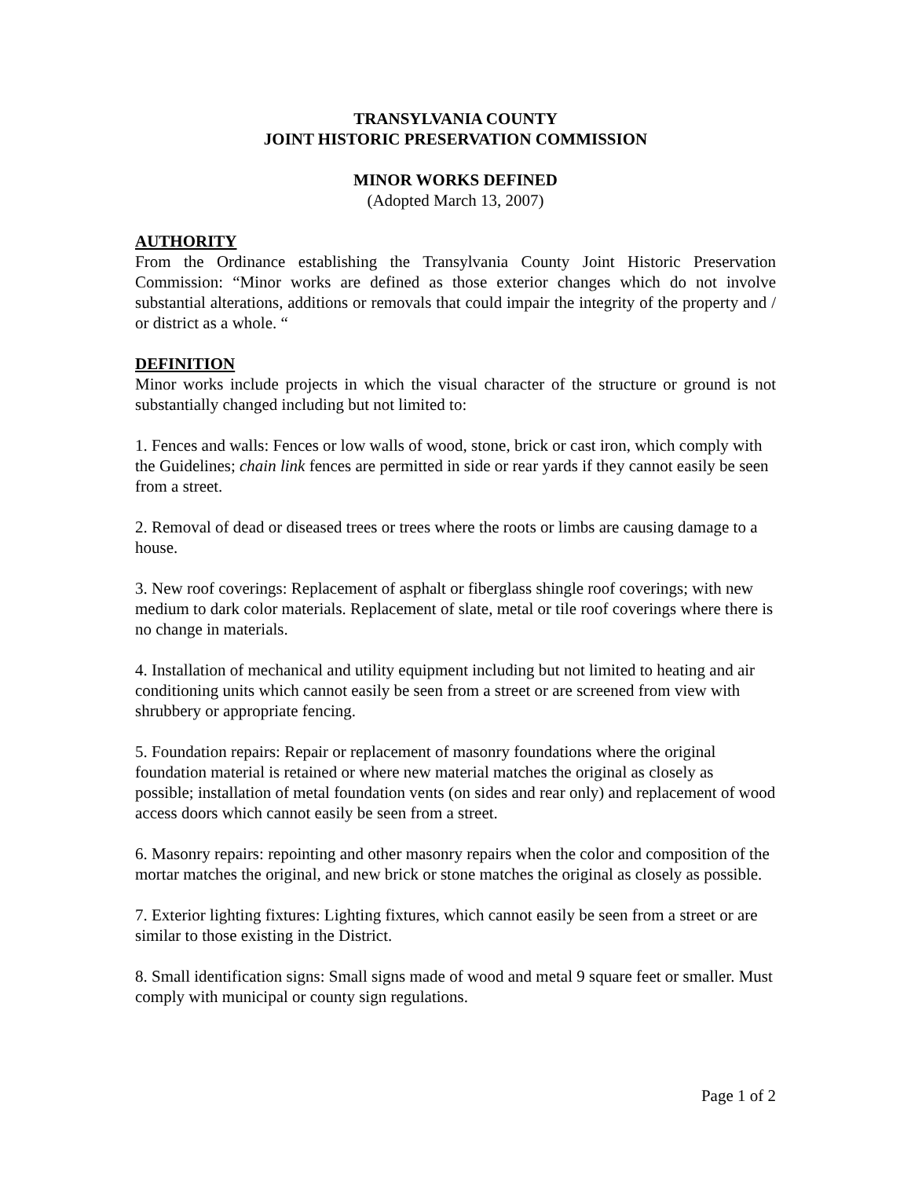TRANSYLVANIA COUNTY
JOINT HISTORIC PRESERVATION COMMISSION
MINOR WORKS DEFINED
(Adopted March 13, 2007)
AUTHORITY
From the Ordinance establishing the Transylvania County Joint Historic Preservation Commission: “Minor works are defined as those exterior changes which do not involve substantial alterations, additions or removals that could impair the integrity of the property and / or district as a whole. “
DEFINITION
Minor works include projects in which the visual character of the structure or ground is not substantially changed including but not limited to:
1. Fences and walls: Fences or low walls of wood, stone, brick or cast iron, which comply with the Guidelines; chain link fences are permitted in side or rear yards if they cannot easily be seen from a street.
2. Removal of dead or diseased trees or trees where the roots or limbs are causing damage to a house.
3. New roof coverings: Replacement of asphalt or fiberglass shingle roof coverings; with new medium to dark color materials. Replacement of slate, metal or tile roof coverings where there is no change in materials.
4. Installation of mechanical and utility equipment including but not limited to heating and air conditioning units which cannot easily be seen from a street or are screened from view with shrubbery or appropriate fencing.
5. Foundation repairs: Repair or replacement of masonry foundations where the original foundation material is retained or where new material matches the original as closely as possible; installation of metal foundation vents (on sides and rear only) and replacement of wood access doors which cannot easily be seen from a street.
6. Masonry repairs: repointing and other masonry repairs when the color and composition of the mortar matches the original, and new brick or stone matches the original as closely as possible.
7. Exterior lighting fixtures: Lighting fixtures, which cannot easily be seen from a street or are similar to those existing in the District.
8. Small identification signs: Small signs made of wood and metal 9 square feet or smaller. Must comply with municipal or county sign regulations.
Page 1 of 2